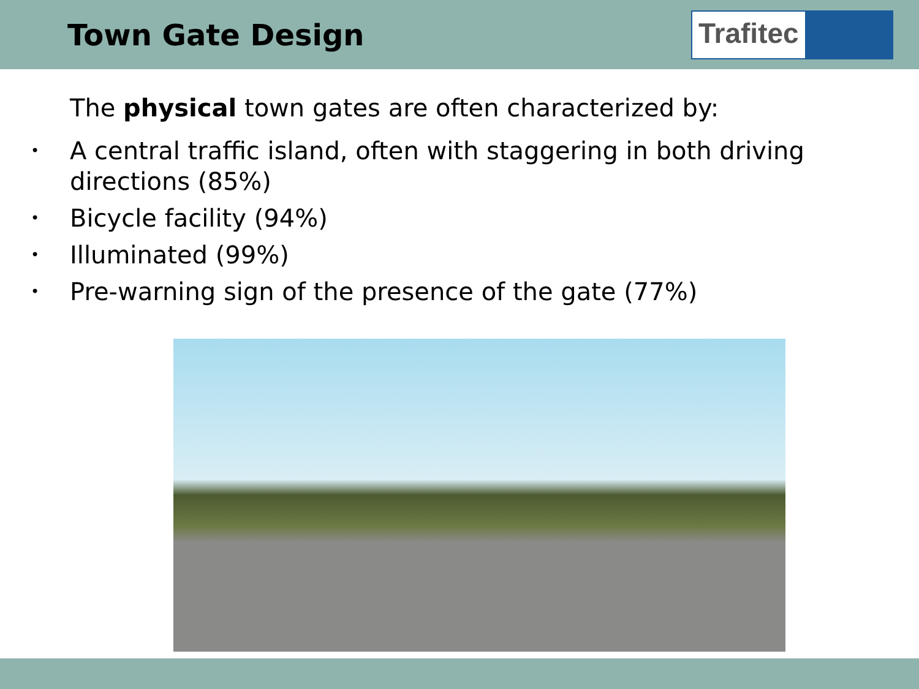Town Gate Design
Trafitec
The physical town gates are often characterized by:
• A central traffic island, often with staggering in both driving directions (85%)
• Bicycle facility (94%)
• Illuminated (99%)
• Pre-warning sign of the presence of the gate (77%)